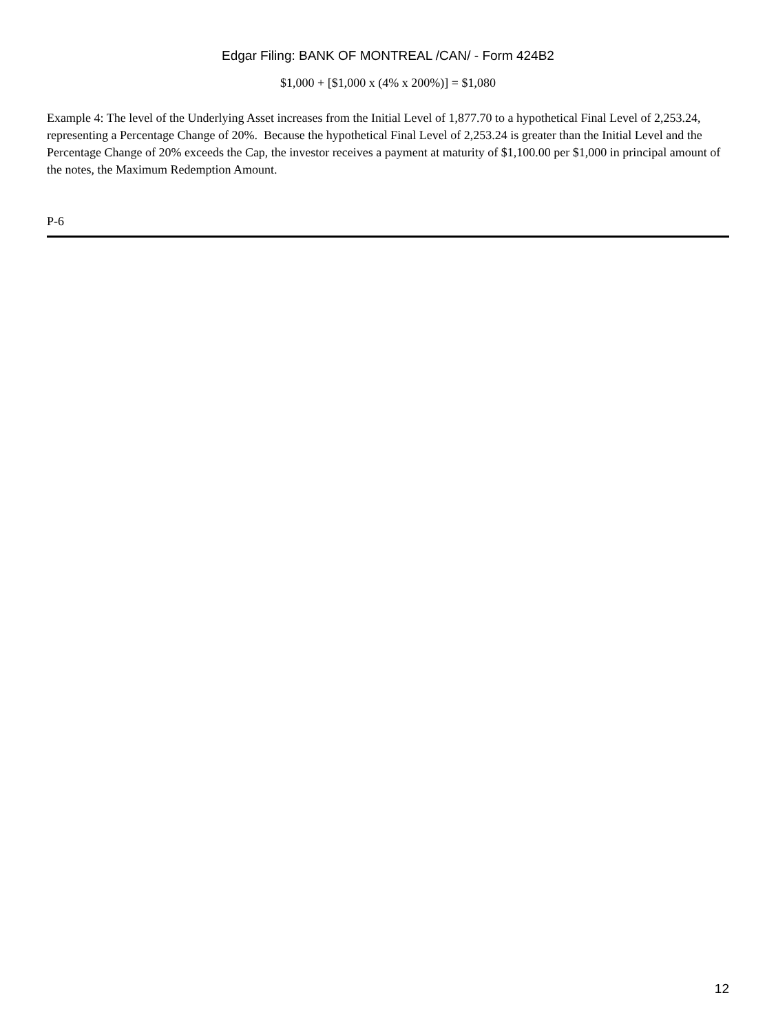Edgar Filing: BANK OF MONTREAL /CAN/ - Form 424B2
$1,000 + [$1,000 x (4% x 200%)] = $1,080
Example 4: The level of the Underlying Asset increases from the Initial Level of 1,877.70 to a hypothetical Final Level of 2,253.24, representing a Percentage Change of 20%. Because the hypothetical Final Level of 2,253.24 is greater than the Initial Level and the Percentage Change of 20% exceeds the Cap, the investor receives a payment at maturity of $1,100.00 per $1,000 in principal amount of the notes, the Maximum Redemption Amount.
P-6
12